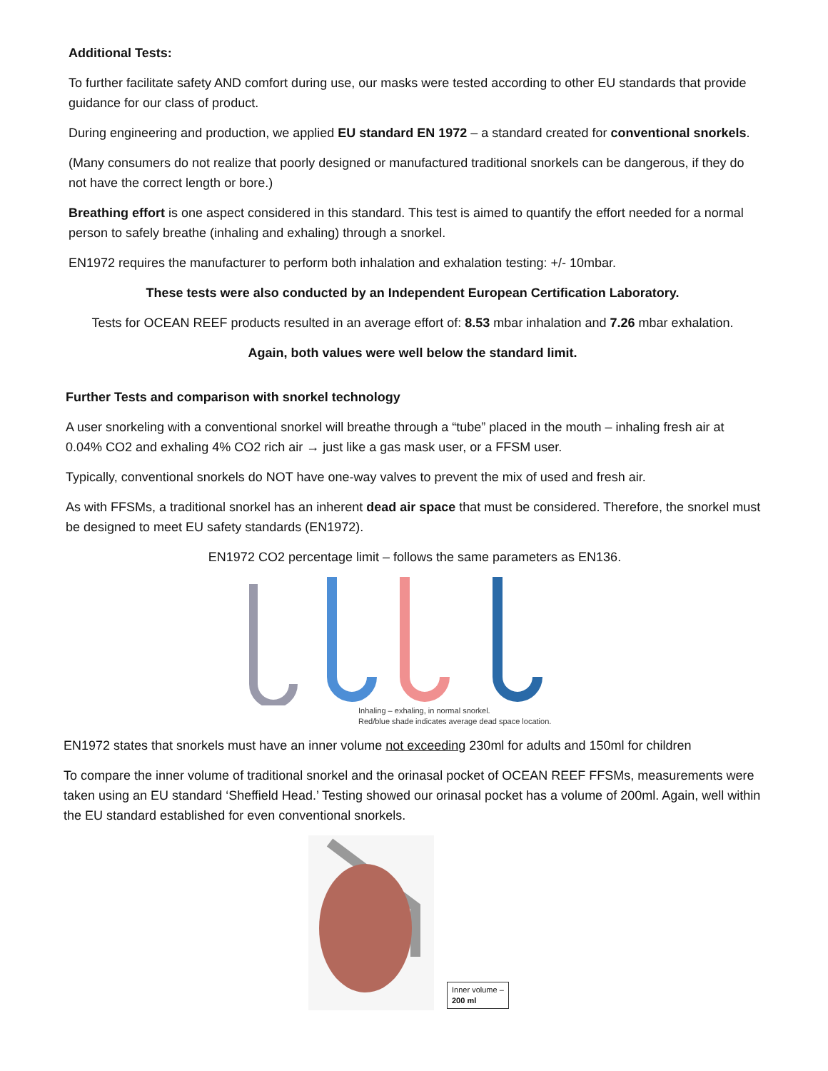Additional Tests:
To further facilitate safety AND comfort during use, our masks were tested according to other EU standards that provide guidance for our class of product.
During engineering and production, we applied EU standard EN 1972 – a standard created for conventional snorkels.
(Many consumers do not realize that poorly designed or manufactured traditional snorkels can be dangerous, if they do not have the correct length or bore.)
Breathing effort is one aspect considered in this standard. This test is aimed to quantify the effort needed for a normal person to safely breathe (inhaling and exhaling) through a snorkel.
EN1972 requires the manufacturer to perform both inhalation and exhalation testing: +/- 10mbar.
These tests were also conducted by an Independent European Certification Laboratory.
Tests for OCEAN REEF products resulted in an average effort of: 8.53 mbar inhalation and 7.26 mbar exhalation.
Again, both values were well below the standard limit.
Further Tests and comparison with snorkel technology
A user snorkeling with a conventional snorkel will breathe through a “tube” placed in the mouth – inhaling fresh air at 0.04% CO2 and exhaling 4% CO2 rich air → just like a gas mask user, or a FFSM user.
Typically, conventional snorkels do NOT have one-way valves to prevent the mix of used and fresh air.
As with FFSMs, a traditional snorkel has an inherent dead air space that must be considered. Therefore, the snorkel must be designed to meet EU safety standards (EN1972).
EN1972 CO2 percentage limit – follows the same parameters as EN136.
Inhaling – exhaling, in normal snorkel.
Red/blue shade indicates average dead space location.
EN1972 states that snorkels must have an inner volume not exceeding 230ml for adults and 150ml for children
To compare the inner volume of traditional snorkel and the orinasal pocket of OCEAN REEF FFSMs, measurements were taken using an EU standard ‘Sheffield Head.’ Testing showed our orinasal pocket has a volume of 200ml. Again, well within the EU standard established for even conventional snorkels.
Inner volume –
200 ml